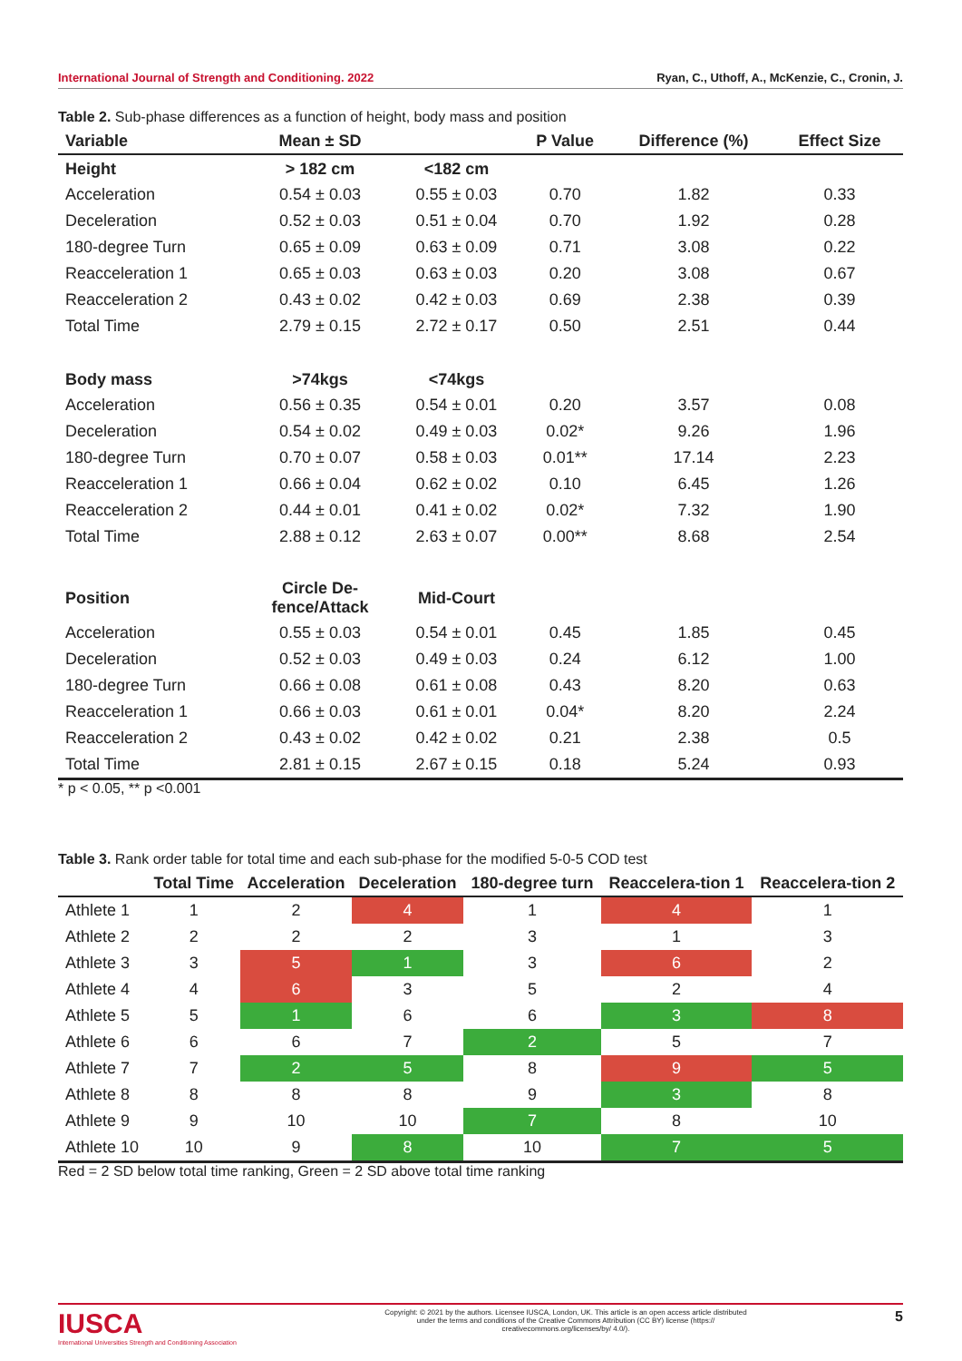International Journal of Strength and Conditioning. 2022 Ryan, C., Uthoff, A., McKenzie, C., Cronin, J.
Table 2. Sub-phase differences as a function of height, body mass and position
| Variable | Mean ± SD | | P Value | Difference (%) | Effect Size |
| --- | --- | --- | --- | --- | --- |
| Height | > 182 cm | <182 cm | | | |
| Acceleration | 0.54 ± 0.03 | 0.55 ± 0.03 | 0.70 | 1.82 | 0.33 |
| Deceleration | 0.52 ± 0.03 | 0.51 ± 0.04 | 0.70 | 1.92 | 0.28 |
| 180-degree Turn | 0.65 ± 0.09 | 0.63 ± 0.09 | 0.71 | 3.08 | 0.22 |
| Reacceleration 1 | 0.65 ± 0.03 | 0.63 ± 0.03 | 0.20 | 3.08 | 0.67 |
| Reacceleration 2 | 0.43 ± 0.02 | 0.42 ± 0.03 | 0.69 | 2.38 | 0.39 |
| Total Time | 2.79 ± 0.15 | 2.72 ± 0.17 | 0.50 | 2.51 | 0.44 |
| Body mass | >74kgs | <74kgs | | | |
| Acceleration | 0.56 ± 0.35 | 0.54 ± 0.01 | 0.20 | 3.57 | 0.08 |
| Deceleration | 0.54 ± 0.02 | 0.49 ± 0.03 | 0.02* | 9.26 | 1.96 |
| 180-degree Turn | 0.70 ± 0.07 | 0.58 ± 0.03 | 0.01** | 17.14 | 2.23 |
| Reacceleration 1 | 0.66 ± 0.04 | 0.62 ± 0.02 | 0.10 | 6.45 | 1.26 |
| Reacceleration 2 | 0.44 ± 0.01 | 0.41 ± 0.02 | 0.02* | 7.32 | 1.90 |
| Total Time | 2.88 ± 0.12 | 2.63 ± 0.07 | 0.00** | 8.68 | 2.54 |
| Position | Circle De- fence/Attack | Mid-Court | | | |
| Acceleration | 0.55 ± 0.03 | 0.54 ± 0.01 | 0.45 | 1.85 | 0.45 |
| Deceleration | 0.52 ± 0.03 | 0.49 ± 0.03 | 0.24 | 6.12 | 1.00 |
| 180-degree Turn | 0.66 ± 0.08 | 0.61 ± 0.08 | 0.43 | 8.20 | 0.63 |
| Reacceleration 1 | 0.66 ± 0.03 | 0.61 ± 0.01 | 0.04* | 8.20 | 2.24 |
| Reacceleration 2 | 0.43 ± 0.02 | 0.42 ± 0.02 | 0.21 | 2.38 | 0.5 |
| Total Time | 2.81 ± 0.15 | 2.67 ± 0.15 | 0.18 | 5.24 | 0.93 |
* p < 0.05, ** p <0.001
Table 3. Rank order table for total time and each sub-phase for the modified 5-0-5 COD test
| | Total Time | Acceleration | Deceleration | 180-degree turn | Reaccelera-tion 1 | Reaccelera-tion 2 |
| --- | --- | --- | --- | --- | --- | --- |
| Athlete 1 | 1 | 2 | 4 | 1 | 4 | 1 |
| Athlete 2 | 2 | 2 | 2 | 3 | 1 | 3 |
| Athlete 3 | 3 | 5 | 1 | 3 | 6 | 2 |
| Athlete 4 | 4 | 6 | 3 | 5 | 2 | 4 |
| Athlete 5 | 5 | 1 | 6 | 6 | 3 | 8 |
| Athlete 6 | 6 | 6 | 7 | 2 | 5 | 7 |
| Athlete 7 | 7 | 2 | 5 | 8 | 9 | 5 |
| Athlete 8 | 8 | 8 | 8 | 9 | 3 | 8 |
| Athlete 9 | 9 | 10 | 10 | 7 | 8 | 10 |
| Athlete 10 | 10 | 9 | 8 | 10 | 7 | 5 |
Red = 2 SD below total time ranking, Green = 2 SD above total time ranking
IUSCA
International Universities Strength and Conditioning Association
Copyright: © 2021 by the authors. Licensee IUSCA, London, UK. This article is an open access article distributed under the terms and conditions of the Creative Commons Attribution (CC BY) license (https:// creativecommons.org/licenses/by/ 4.0/).
5